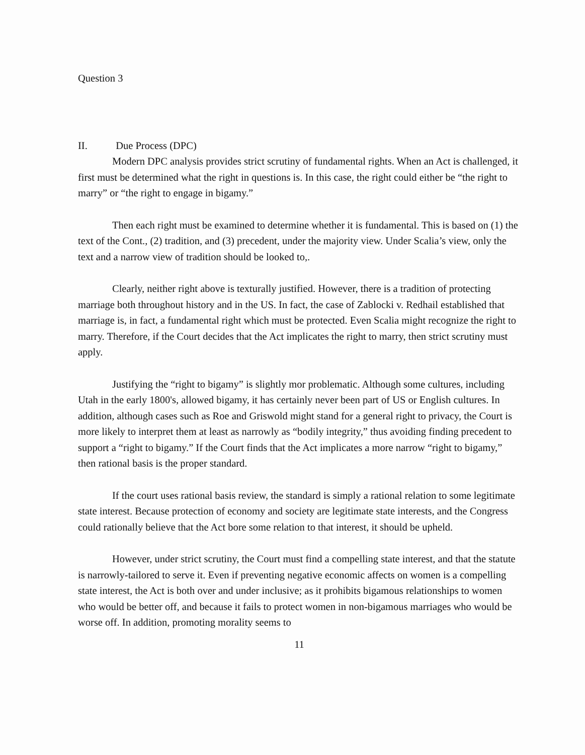Question 3
II. Due Process (DPC)
Modern DPC analysis provides strict scrutiny of fundamental rights. When an Act is challenged, it first must be determined what the right in questions is. In this case, the right could either be “the right to marry” or “the right to engage in bigamy.”
Then each right must be examined to determine whether it is fundamental. This is based on (1) the text of the Cont., (2) tradition, and (3) precedent, under the majority view. Under Scalia’s view, only the text and a narrow view of tradition should be looked to,.
Clearly, neither right above is texturally justified. However, there is a tradition of protecting marriage both throughout history and in the US. In fact, the case of Zablocki v. Redhail established that marriage is, in fact, a fundamental right which must be protected. Even Scalia might recognize the right to marry. Therefore, if the Court decides that the Act implicates the right to marry, then strict scrutiny must apply.
Justifying the “right to bigamy” is slightly mor problematic. Although some cultures, including Utah in the early 1800's, allowed bigamy, it has certainly never been part of US or English cultures. In addition, although cases such as Roe and Griswold might stand for a general right to privacy, the Court is more likely to interpret them at least as narrowly as “bodily integrity,” thus avoiding finding precedent to support a “right to bigamy.” If the Court finds that the Act implicates a more narrow “right to bigamy,” then rational basis is the proper standard.
If the court uses rational basis review, the standard is simply a rational relation to some legitimate state interest. Because protection of economy and society are legitimate state interests, and the Congress could rationally believe that the Act bore some relation to that interest, it should be upheld.
However, under strict scrutiny, the Court must find a compelling state interest, and that the statute is narrowly-tailored to serve it. Even if preventing negative economic affects on women is a compelling state interest, the Act is both over and under inclusive; as it prohibits bigamous relationships to women who would be better off, and because it fails to protect women in non-bigamous marriages who would be worse off. In addition, promoting morality seems to
11